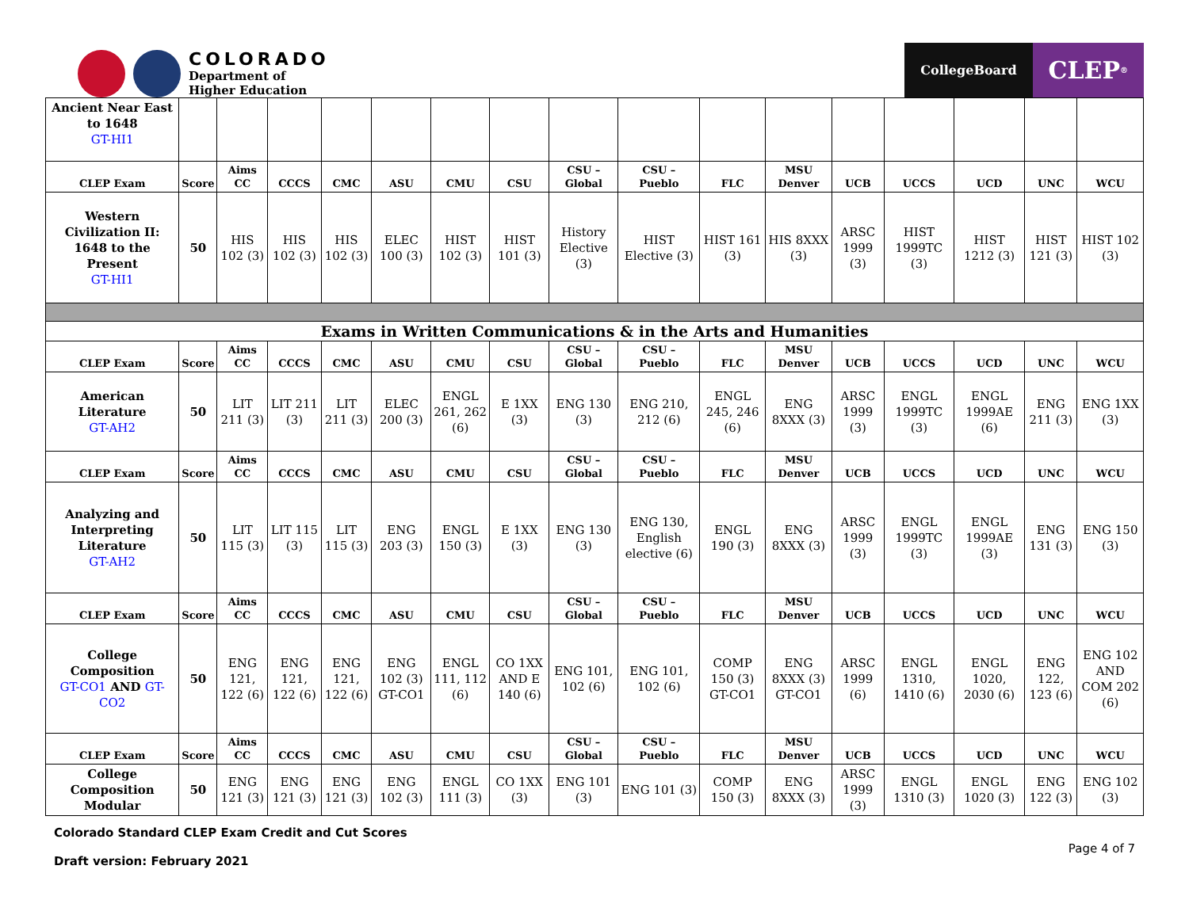COLORADO
Department of
Higher Education
CollegeBoard
CLEP<sup>®</sup>
| Ancient Near East to 1648 GT-HI1 | | | | | | | | | | | | | | | | |
| CLEP Exam | Score | Aims CC | CCCS | CMC | ASU | CMU | CSU | CSU – Global | CSU – Pueblo | FLC | MSU Denver | UCB | UCCS | UCD | UNC | WCU |
| Western Civilization II: 1648 to the Present GT-HI1 | 50 | HIS 102 (3) | HIS 102 (3) | HIS 102 (3) | ELEC 100 (3) | HIST 102 (3) | HIST 101 (3) | History Elective (3) | HIST Elective (3) | HIST 161 (3) | HIS 8XXX (3) | ARSC 1999 (3) | HIST 1999TC (3) | HIST 1212 (3) | HIST 121 (3) | HIST 102 (3) |
| Exams in Written Communications & in the Arts and Humanities | | | | | | | | | | | | | | | | |
| CLEP Exam | Score | Aims CC | CCCS | CMC | ASU | CMU | CSU | CSU – Global | CSU – Pueblo | FLC | MSU Denver | UCB | UCCS | UCD | UNC | WCU |
| American Literature GT-AH2 | 50 | LIT 211 (3) | LIT 211 (3) | LIT 211 (3) | ELEC 200 (3) | ENGL 261, 262 (6) | E 1XX (3) | ENG 130 (3) | ENG 210, 212 (6) | ENGL 245, 246 (6) | ENG 8XXX (3) | ARSC 1999 (3) | ENGL 1999TC (3) | ENGL 1999AE (6) | ENG 211 (3) | ENG 1XX (3) |
| CLEP Exam | Score | Aims CC | CCCS | CMC | ASU | CMU | CSU | CSU – Global | CSU – Pueblo | FLC | MSU Denver | UCB | UCCS | UCD | UNC | WCU |
| Analyzing and Interpreting Literature GT-AH2 | 50 | LIT 115 (3) | LIT 115 (3) | LIT 115 (3) | ENG 203 (3) | ENGL 150 (3) | E 1XX (3) | ENG 130 (3) | ENG 130, English elective (6) | ENGL 190 (3) | ENG 8XXX (3) | ARSC 1999 (3) | ENGL 1999TC (3) | ENGL 1999AE (3) | ENG 131 (3) | ENG 150 (3) |
| CLEP Exam | Score | Aims CC | CCCS | CMC | ASU | CMU | CSU | CSU – Global | CSU – Pueblo | FLC | MSU Denver | UCB | UCCS | UCD | UNC | WCU |
| College Composition GT-CO1 AND GT-CO2 | 50 | ENG 121, 122 (6) | ENG 121, 122 (6) | ENG 121, 122 (6) | ENG 102 (3) GT-CO1 | ENGL 111, 112 (6) | CO 1XX AND E 140 (6) | ENG 101, 102 (6) | ENG 101, 102 (6) | COMP 150 (3) GT-CO1 | ENG 8XXX (3) GT-CO1 | ARSC 1999 (6) | ENGL 1310, 1410 (6) | ENGL 1020, 2030 (6) | ENG 122, 123 (6) | ENG 102 AND COM 202 (6) |
| CLEP Exam | Score | Aims CC | CCCS | CMC | ASU | CMU | CSU | CSU – Global | CSU – Pueblo | FLC | MSU Denver | UCB | UCCS | UCD | UNC | WCU |
| College Composition Modular | 50 | ENG 121 (3) | ENG 121 (3) | ENG 121 (3) | ENG 102 (3) | ENGL 111 (3) | CO 1XX (3) | ENG 101 (3) | ENG 101 (3) | COMP 150 (3) | ENG 8XXX (3) | ARSC 1999 (3) | ENGL 1310 (3) | ENGL 1020 (3) | ENG 122 (3) | ENG 102 (3) |
Colorado Standard CLEP Exam Credit and Cut Scores
Draft version: February 2021
Page 4 of 7